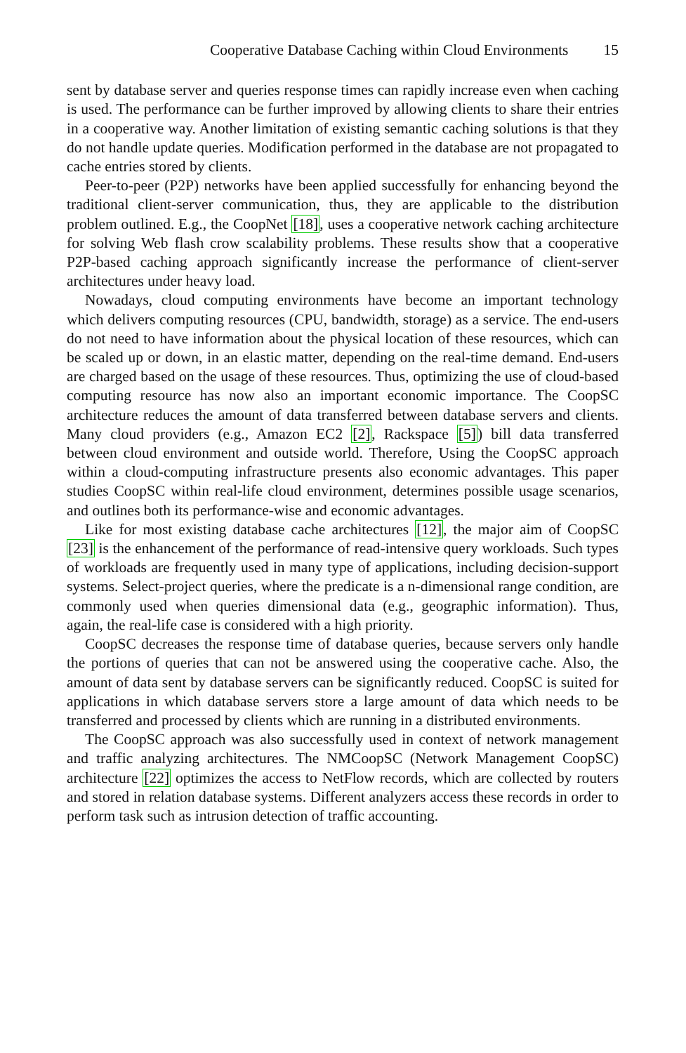Cooperative Database Caching within Cloud Environments 15
sent by database server and queries response times can rapidly increase even when caching is used. The performance can be further improved by allowing clients to share their entries in a cooperative way. Another limitation of existing semantic caching solutions is that they do not handle update queries. Modification performed in the database are not propagated to cache entries stored by clients.
Peer-to-peer (P2P) networks have been applied successfully for enhancing beyond the traditional client-server communication, thus, they are applicable to the distribution problem outlined. E.g., the CoopNet [18], uses a cooperative network caching architecture for solving Web flash crow scalability problems. These results show that a cooperative P2P-based caching approach significantly increase the performance of client-server architectures under heavy load.
Nowadays, cloud computing environments have become an important technology which delivers computing resources (CPU, bandwidth, storage) as a service. The end-users do not need to have information about the physical location of these resources, which can be scaled up or down, in an elastic matter, depending on the real-time demand. End-users are charged based on the usage of these resources. Thus, optimizing the use of cloud-based computing resource has now also an important economic importance. The CoopSC architecture reduces the amount of data transferred between database servers and clients. Many cloud providers (e.g., Amazon EC2 [2], Rackspace [5]) bill data transferred between cloud environment and outside world. Therefore, Using the CoopSC approach within a cloud-computing infrastructure presents also economic advantages. This paper studies CoopSC within real-life cloud environment, determines possible usage scenarios, and outlines both its performance-wise and economic advantages.
Like for most existing database cache architectures [12], the major aim of CoopSC [23] is the enhancement of the performance of read-intensive query workloads. Such types of workloads are frequently used in many type of applications, including decision-support systems. Select-project queries, where the predicate is a n-dimensional range condition, are commonly used when queries dimensional data (e.g., geographic information). Thus, again, the real-life case is considered with a high priority.
CoopSC decreases the response time of database queries, because servers only handle the portions of queries that can not be answered using the cooperative cache. Also, the amount of data sent by database servers can be significantly reduced. CoopSC is suited for applications in which database servers store a large amount of data which needs to be transferred and processed by clients which are running in a distributed environments.
The CoopSC approach was also successfully used in context of network management and traffic analyzing architectures. The NMCoopSC (Network Management CoopSC) architecture [22] optimizes the access to NetFlow records, which are collected by routers and stored in relation database systems. Different analyzers access these records in order to perform task such as intrusion detection of traffic accounting.